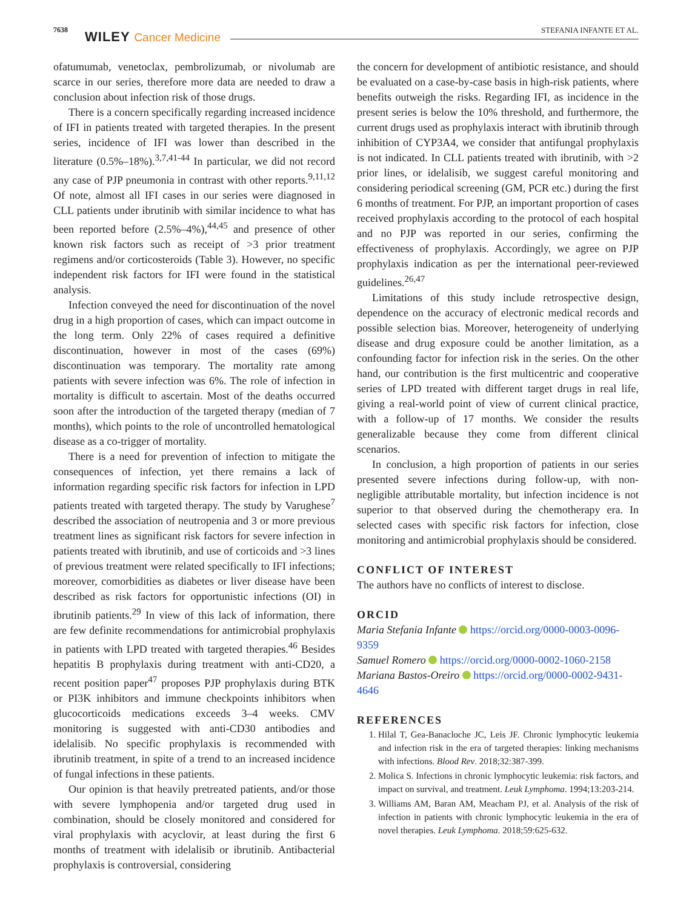7638 WILEY Cancer Medicine STEFANIA INFANTE ET AL.
ofatumumab, venetoclax, pembrolizumab, or nivolumab are scarce in our series, therefore more data are needed to draw a conclusion about infection risk of those drugs.
There is a concern specifically regarding increased incidence of IFI in patients treated with targeted therapies. In the present series, incidence of IFI was lower than described in the literature (0.5%–18%).<sup>3,7,41-44</sup> In particular, we did not record any case of PJP pneumonia in contrast with other reports.<sup>9,11,12</sup> Of note, almost all IFI cases in our series were diagnosed in CLL patients under ibrutinib with similar incidence to what has been reported before (2.5%–4%),<sup>44,45</sup> and presence of other known risk factors such as receipt of >3 prior treatment regimens and/or corticosteroids (Table 3). However, no specific independent risk factors for IFI were found in the statistical analysis.
Infection conveyed the need for discontinuation of the novel drug in a high proportion of cases, which can impact outcome in the long term. Only 22% of cases required a definitive discontinuation, however in most of the cases (69%) discontinuation was temporary. The mortality rate among patients with severe infection was 6%. The role of infection in mortality is difficult to ascertain. Most of the deaths occurred soon after the introduction of the targeted therapy (median of 7 months), which points to the role of uncontrolled hematological disease as a co-trigger of mortality.
There is a need for prevention of infection to mitigate the consequences of infection, yet there remains a lack of information regarding specific risk factors for infection in LPD patients treated with targeted therapy. The study by Varughese<sup>7</sup> described the association of neutropenia and 3 or more previous treatment lines as significant risk factors for severe infection in patients treated with ibrutinib, and use of corticoids and >3 lines of previous treatment were related specifically to IFI infections; moreover, comorbidities as diabetes or liver disease have been described as risk factors for opportunistic infections (OI) in ibrutinib patients.<sup>29</sup> In view of this lack of information, there are few definite recommendations for antimicrobial prophylaxis in patients with LPD treated with targeted therapies.<sup>46</sup> Besides hepatitis B prophylaxis during treatment with anti-CD20, a recent position paper<sup>47</sup> proposes PJP prophylaxis during BTK or PI3K inhibitors and immune checkpoints inhibitors when glucocorticoids medications exceeds 3–4 weeks. CMV monitoring is suggested with anti-CD30 antibodies and idelalisib. No specific prophylaxis is recommended with ibrutinib treatment, in spite of a trend to an increased incidence of fungal infections in these patients.
Our opinion is that heavily pretreated patients, and/or those with severe lymphopenia and/or targeted drug used in combination, should be closely monitored and considered for viral prophylaxis with acyclovir, at least during the first 6 months of treatment with idelalisib or ibrutinib. Antibacterial prophylaxis is controversial, considering
the concern for development of antibiotic resistance, and should be evaluated on a case-by-case basis in high-risk patients, where benefits outweigh the risks. Regarding IFI, as incidence in the present series is below the 10% threshold, and furthermore, the current drugs used as prophylaxis interact with ibrutinib through inhibition of CYP3A4, we consider that antifungal prophylaxis is not indicated. In CLL patients treated with ibrutinib, with >2 prior lines, or idelalisib, we suggest careful monitoring and considering periodical screening (GM, PCR etc.) during the first 6 months of treatment. For PJP, an important proportion of cases received prophylaxis according to the protocol of each hospital and no PJP was reported in our series, confirming the effectiveness of prophylaxis. Accordingly, we agree on PJP prophylaxis indication as per the international peer-reviewed guidelines.<sup>26,47</sup>
Limitations of this study include retrospective design, dependence on the accuracy of electronic medical records and possible selection bias. Moreover, heterogeneity of underlying disease and drug exposure could be another limitation, as a confounding factor for infection risk in the series. On the other hand, our contribution is the first multicentric and cooperative series of LPD treated with different target drugs in real life, giving a real-world point of view of current clinical practice, with a follow-up of 17 months. We consider the results generalizable because they come from different clinical scenarios.
In conclusion, a high proportion of patients in our series presented severe infections during follow-up, with non-negligible attributable mortality, but infection incidence is not superior to that observed during the chemotherapy era. In selected cases with specific risk factors for infection, close monitoring and antimicrobial prophylaxis should be considered.
CONFLICT OF INTEREST
The authors have no conflicts of interest to disclose.
ORCID
Maria Stefania Infante https://orcid.org/0000-0003-0096-9359
Samuel Romero https://orcid.org/0000-0002-1060-2158
Mariana Bastos-Oreiro https://orcid.org/0000-0002-9431-4646
REFERENCES
1. Hilal T, Gea-Banacloche JC, Leis JF. Chronic lymphocytic leukemia and infection risk in the era of targeted therapies: linking mechanisms with infections. Blood Rev. 2018;32:387-399.
2. Molica S. Infections in chronic lymphocytic leukemia: risk factors, and impact on survival, and treatment. Leuk Lymphoma. 1994;13:203-214.
3. Williams AM, Baran AM, Meacham PJ, et al. Analysis of the risk of infection in patients with chronic lymphocytic leukemia in the era of novel therapies. Leuk Lymphoma. 2018;59:625-632.